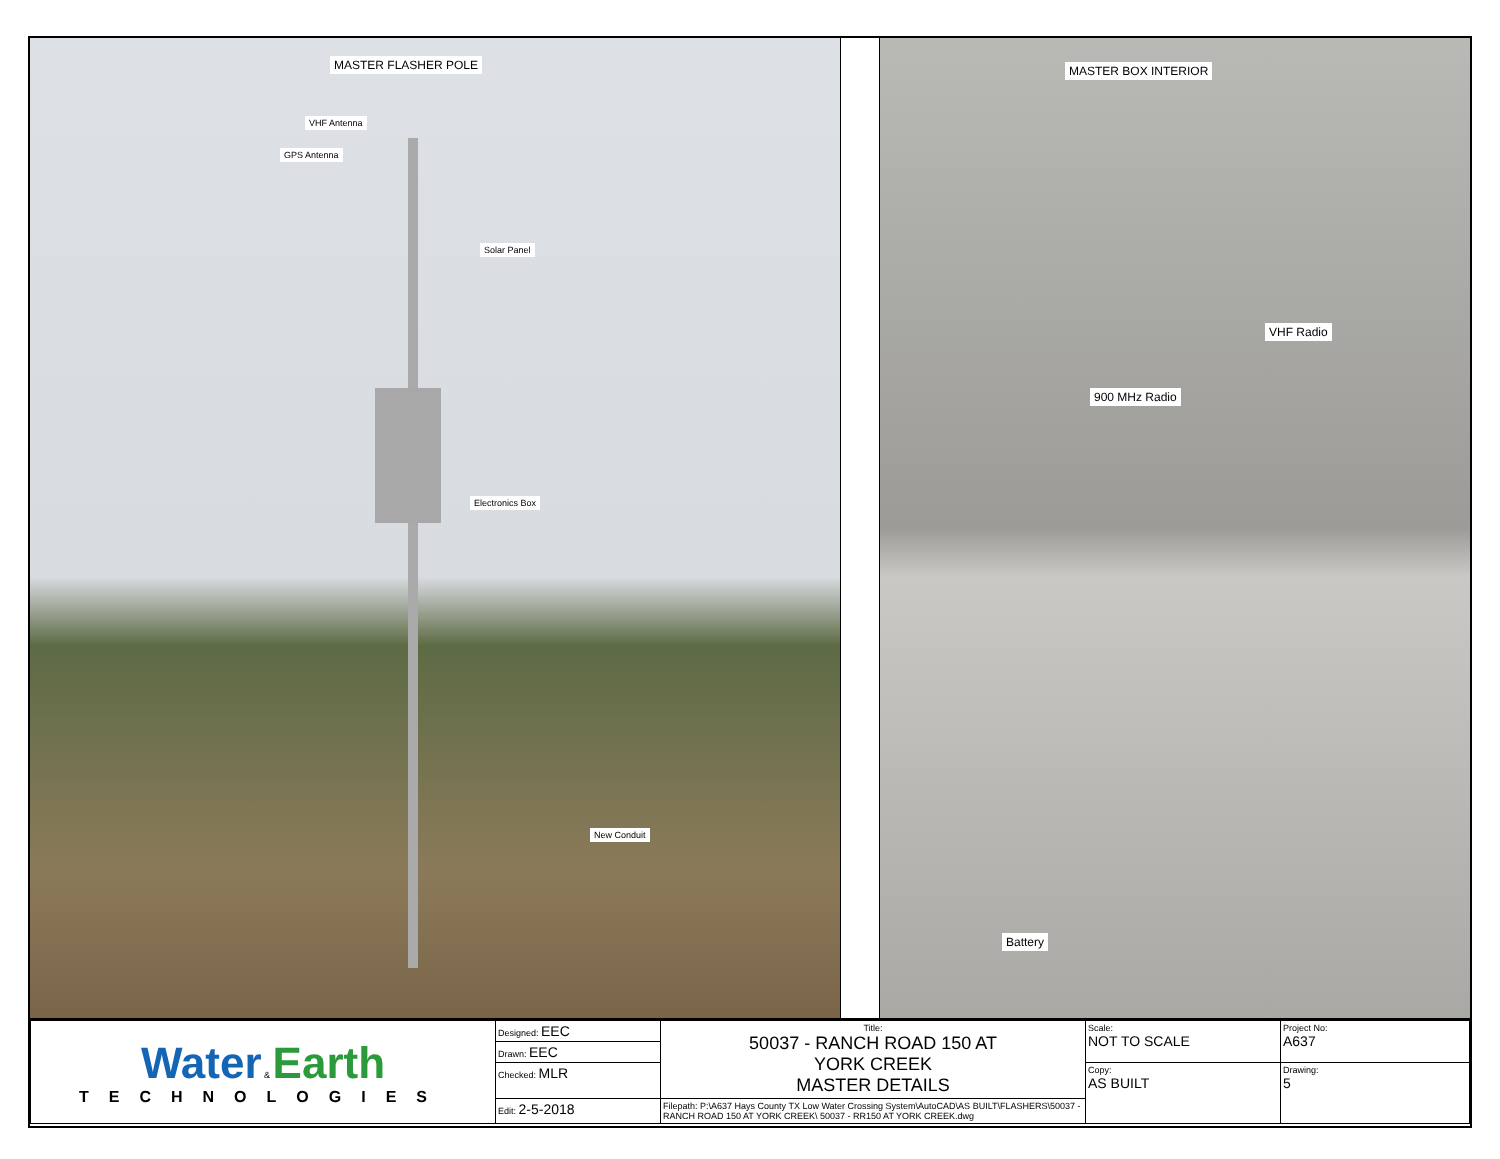MASTER FLASHER POLE
VHF Antenna
GPS Antenna
Solar Panel
Electronics Box
New Conduit
MASTER BOX INTERIOR
VHF Radio
900 MHz Radio
Battery
| Water & Earth TECHNOLOGIES | Designed: EEC | Title: 50037 - RANCH ROAD 150 AT YORK CREEK MASTER DETAILS | Scale: NOT TO SCALE | Project No: A637 |
| | Drawn: EEC | | | |
| | Checked: MLR | | Copy: AS BUILT | Drawing: 5 |
| | Edit: 2-5-2018 | Filepath: P:\A637 Hays County TX Low Water Crossing System\AutoCAD\AS BUILT\FLASHERS\50037 - RANCH ROAD 150 AT YORK CREEK\ 50037 - RR150 AT YORK CREEK.dwg | | |